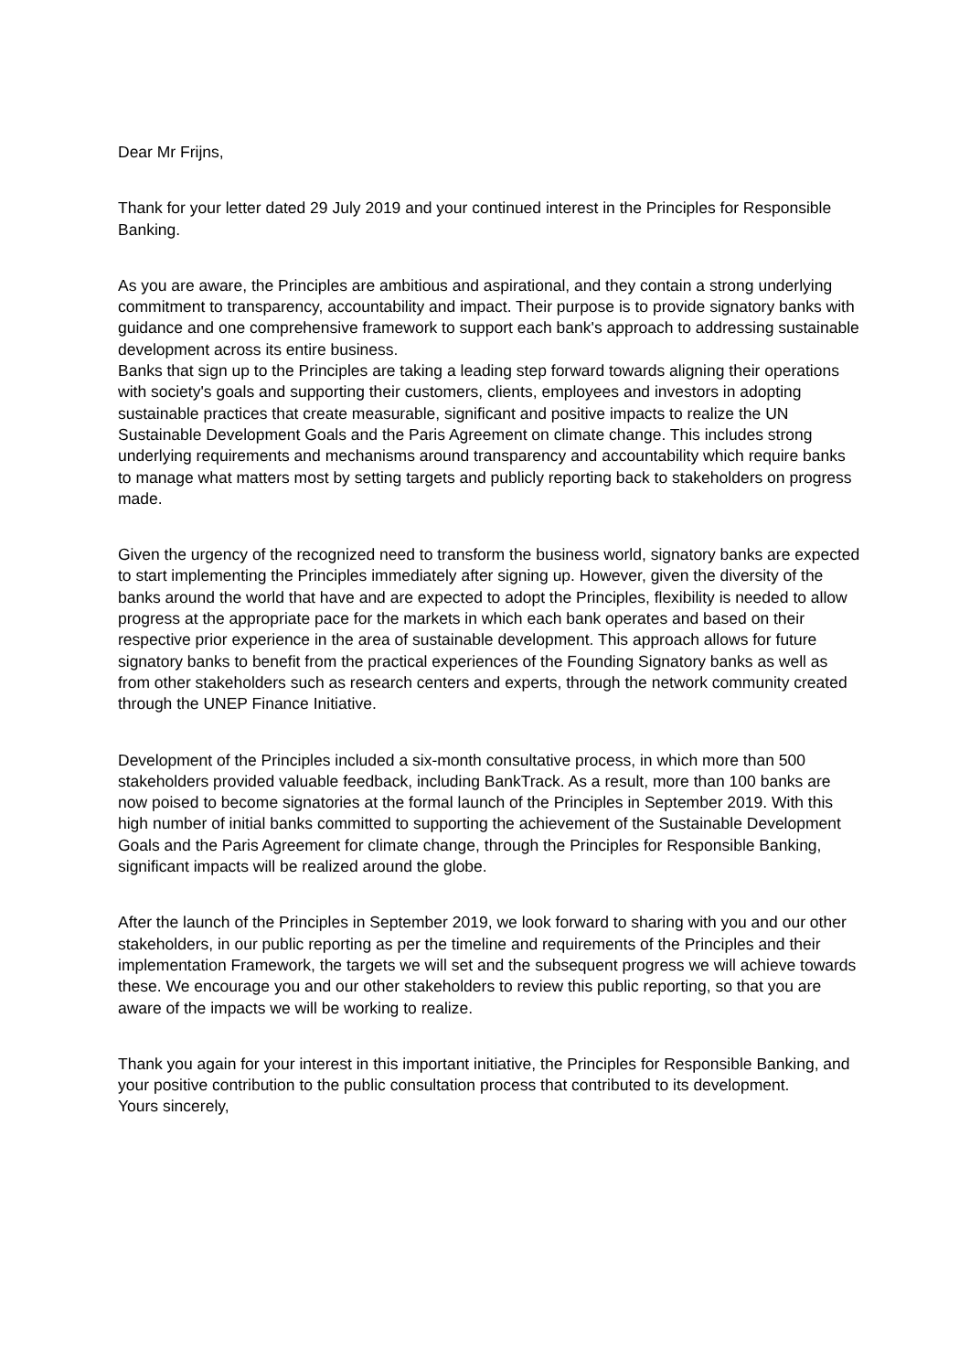Dear Mr Frijns,
Thank for your letter dated 29 July 2019 and your continued interest in the Principles for Responsible Banking.
As you are aware, the Principles are ambitious and aspirational, and they contain a strong underlying commitment to transparency, accountability and impact. Their purpose is to provide signatory banks with guidance and one comprehensive framework to support each bank's approach to addressing sustainable development across its entire business.
Banks that sign up to the Principles are taking a leading step forward towards aligning their operations with society's goals and supporting their customers, clients, employees and investors in adopting sustainable practices that create measurable, significant and positive impacts to realize the UN Sustainable Development Goals and the Paris Agreement on climate change. This includes strong underlying requirements and mechanisms around transparency and accountability which require banks to manage what matters most by setting targets and publicly reporting back to stakeholders on progress made.
Given the urgency of the recognized need to transform the business world, signatory banks are expected to start implementing the Principles immediately after signing up. However, given the diversity of the banks around the world that have and are expected to adopt the Principles, flexibility is needed to allow progress at the appropriate pace for the markets in which each bank operates and based on their respective prior experience in the area of sustainable development. This approach allows for future signatory banks to benefit from the practical experiences of the Founding Signatory banks as well as from other stakeholders such as research centers and experts, through the network community created through the UNEP Finance Initiative.
Development of the Principles included a six-month consultative process, in which more than 500 stakeholders provided valuable feedback, including BankTrack. As a result, more than 100 banks are now poised to become signatories at the formal launch of the Principles in September 2019. With this high number of initial banks committed to supporting the achievement of the Sustainable Development Goals and the Paris Agreement for climate change, through the Principles for Responsible Banking, significant impacts will be realized around the globe.
After the launch of the Principles in September 2019, we look forward to sharing with you and our other stakeholders, in our public reporting as per the timeline and requirements of the Principles and their implementation Framework, the targets we will set and the subsequent progress we will achieve towards these. We encourage you and our other stakeholders to review this public reporting, so that you are aware of the impacts we will be working to realize.
Thank you again for your interest in this important initiative, the Principles for Responsible Banking, and your positive contribution to the public consultation process that contributed to its development.
Yours sincerely,